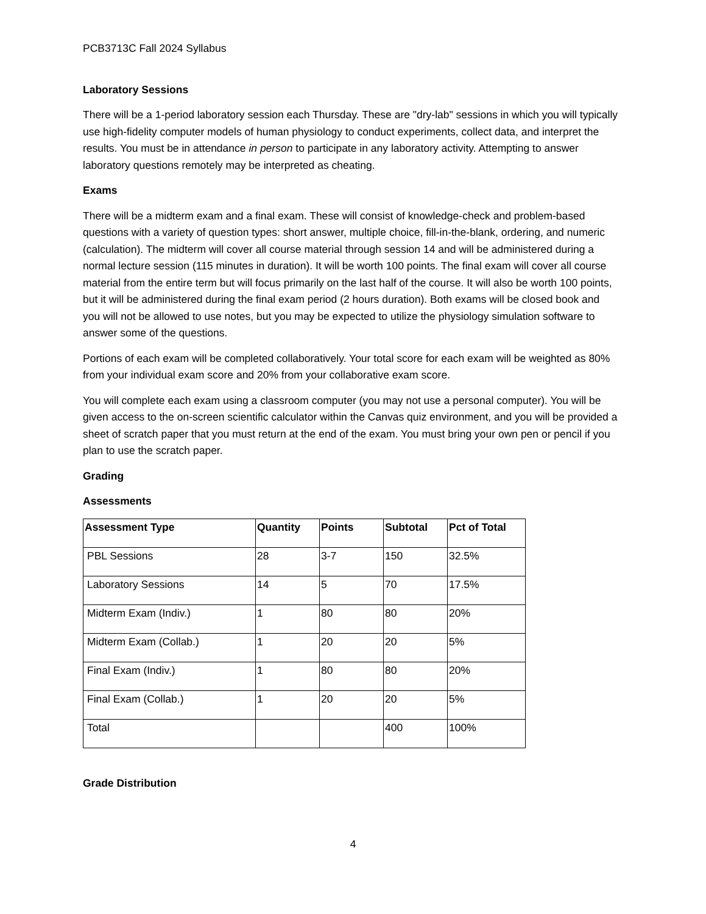PCB3713C Fall 2024 Syllabus
Laboratory Sessions
There will be a 1-period laboratory session each Thursday. These are "dry-lab" sessions in which you will typically use high-fidelity computer models of human physiology to conduct experiments, collect data, and interpret the results. You must be in attendance in person to participate in any laboratory activity. Attempting to answer laboratory questions remotely may be interpreted as cheating.
Exams
There will be a midterm exam and a final exam. These will consist of knowledge-check and problem-based questions with a variety of question types: short answer, multiple choice, fill-in-the-blank, ordering, and numeric (calculation). The midterm will cover all course material through session 14 and will be administered during a normal lecture session (115 minutes in duration). It will be worth 100 points. The final exam will cover all course material from the entire term but will focus primarily on the last half of the course. It will also be worth 100 points, but it will be administered during the final exam period (2 hours duration). Both exams will be closed book and you will not be allowed to use notes, but you may be expected to utilize the physiology simulation software to answer some of the questions.
Portions of each exam will be completed collaboratively. Your total score for each exam will be weighted as 80% from your individual exam score and 20% from your collaborative exam score.
You will complete each exam using a classroom computer (you may not use a personal computer). You will be given access to the on-screen scientific calculator within the Canvas quiz environment, and you will be provided a sheet of scratch paper that you must return at the end of the exam. You must bring your own pen or pencil if you plan to use the scratch paper.
Grading
Assessments
| Assessment Type | Quantity | Points | Subtotal | Pct of Total |
| --- | --- | --- | --- | --- |
| PBL Sessions | 28 | 3-7 | 150 | 32.5% |
| Laboratory Sessions | 14 | 5 | 70 | 17.5% |
| Midterm Exam (Indiv.) | 1 | 80 | 80 | 20% |
| Midterm Exam (Collab.) | 1 | 20 | 20 | 5% |
| Final Exam (Indiv.) | 1 | 80 | 80 | 20% |
| Final Exam (Collab.) | 1 | 20 | 20 | 5% |
| Total | | | 400 | 100% |
Grade Distribution
4